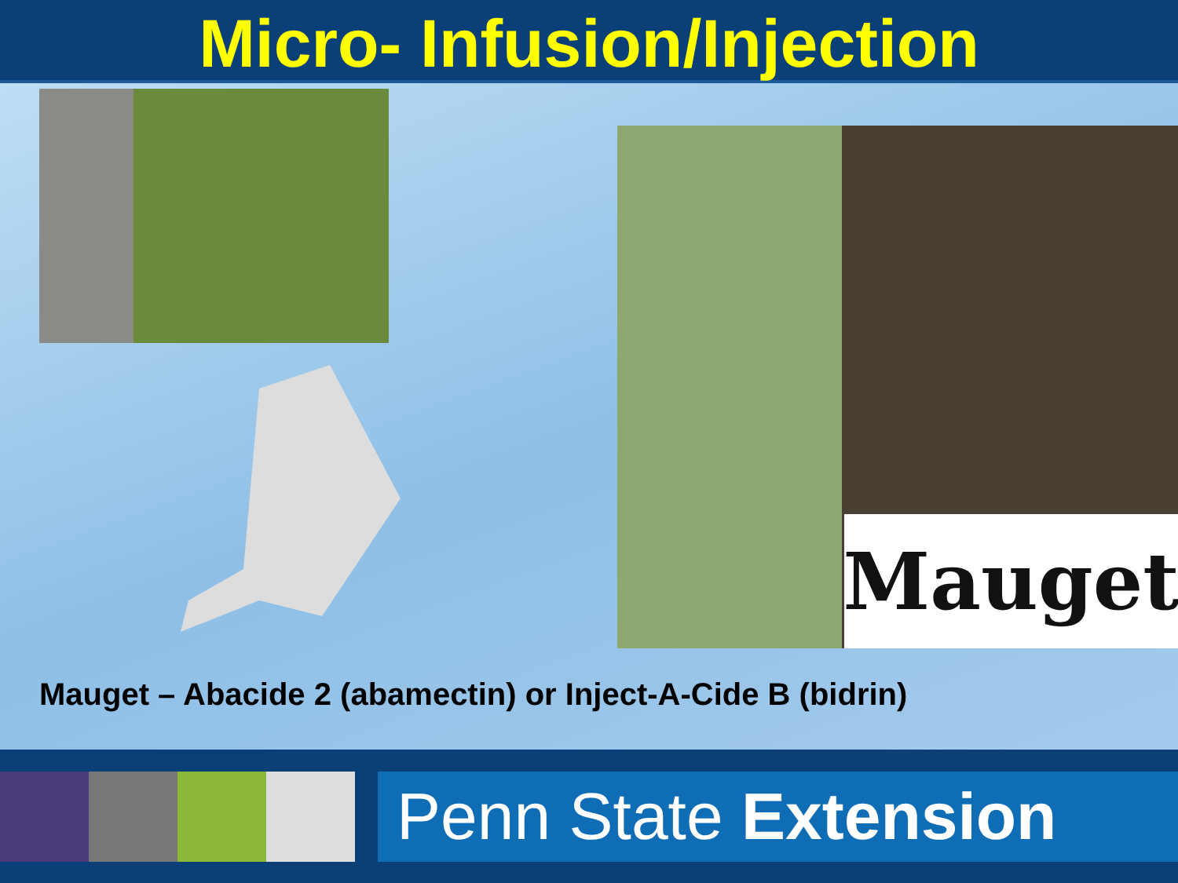Micro- Infusion/Injection
Mauget
Mauget – Abacide 2 (abamectin) or Inject-A-Cide B (bidrin)
Penn State Extension